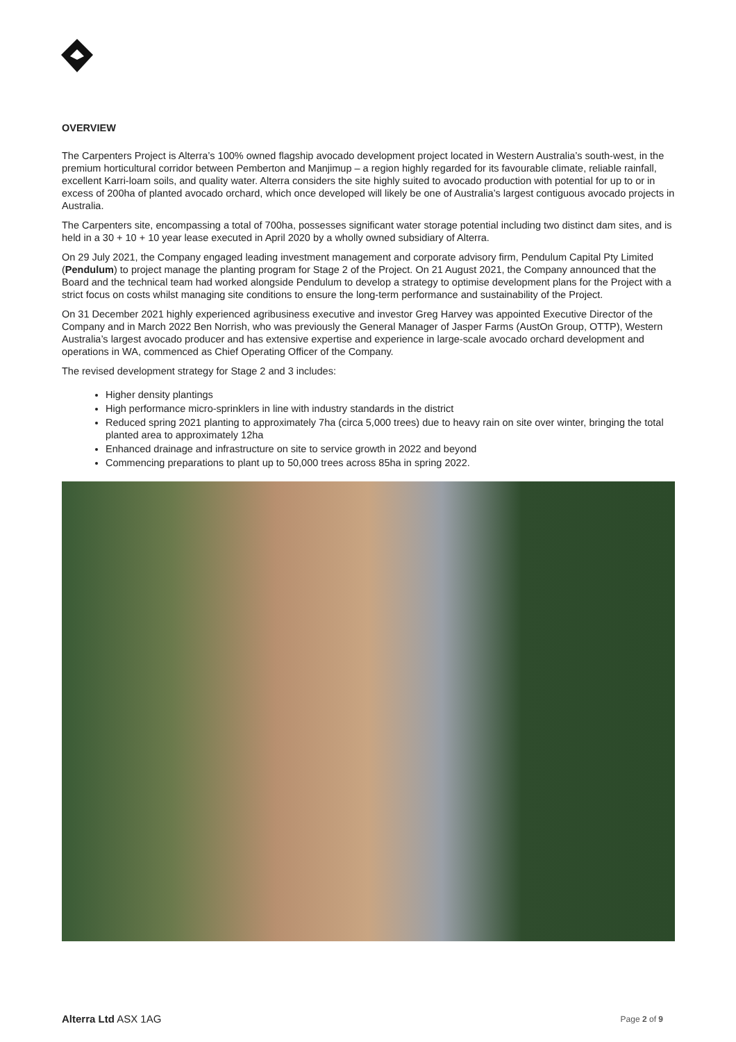OVERVIEW
The Carpenters Project is Alterra’s 100% owned flagship avocado development project located in Western Australia’s south-west, in the premium horticultural corridor between Pemberton and Manjimup – a region highly regarded for its favourable climate, reliable rainfall, excellent Karri-loam soils, and quality water. Alterra considers the site highly suited to avocado production with potential for up to or in excess of 200ha of planted avocado orchard, which once developed will likely be one of Australia’s largest contiguous avocado projects in Australia.
The Carpenters site, encompassing a total of 700ha, possesses significant water storage potential including two distinct dam sites, and is held in a 30 + 10 + 10 year lease executed in April 2020 by a wholly owned subsidiary of Alterra.
On 29 July 2021, the Company engaged leading investment management and corporate advisory firm, Pendulum Capital Pty Limited (Pendulum) to project manage the planting program for Stage 2 of the Project. On 21 August 2021, the Company announced that the Board and the technical team had worked alongside Pendulum to develop a strategy to optimise development plans for the Project with a strict focus on costs whilst managing site conditions to ensure the long-term performance and sustainability of the Project.
On 31 December 2021 highly experienced agribusiness executive and investor Greg Harvey was appointed Executive Director of the Company and in March 2022 Ben Norrish, who was previously the General Manager of Jasper Farms (AustOn Group, OTTP), Western Australia’s largest avocado producer and has extensive expertise and experience in large-scale avocado orchard development and operations in WA, commenced as Chief Operating Officer of the Company.
The revised development strategy for Stage 2 and 3 includes:
Higher density plantings
High performance micro-sprinklers in line with industry standards in the district
Reduced spring 2021 planting to approximately 7ha (circa 5,000 trees) due to heavy rain on site over winter, bringing the total planted area to approximately 12ha
Enhanced drainage and infrastructure on site to service growth in 2022 and beyond
Commencing preparations to plant up to 50,000 trees across 85ha in spring 2022.
Alterra Ltd ASX 1AG Page 2 of 9